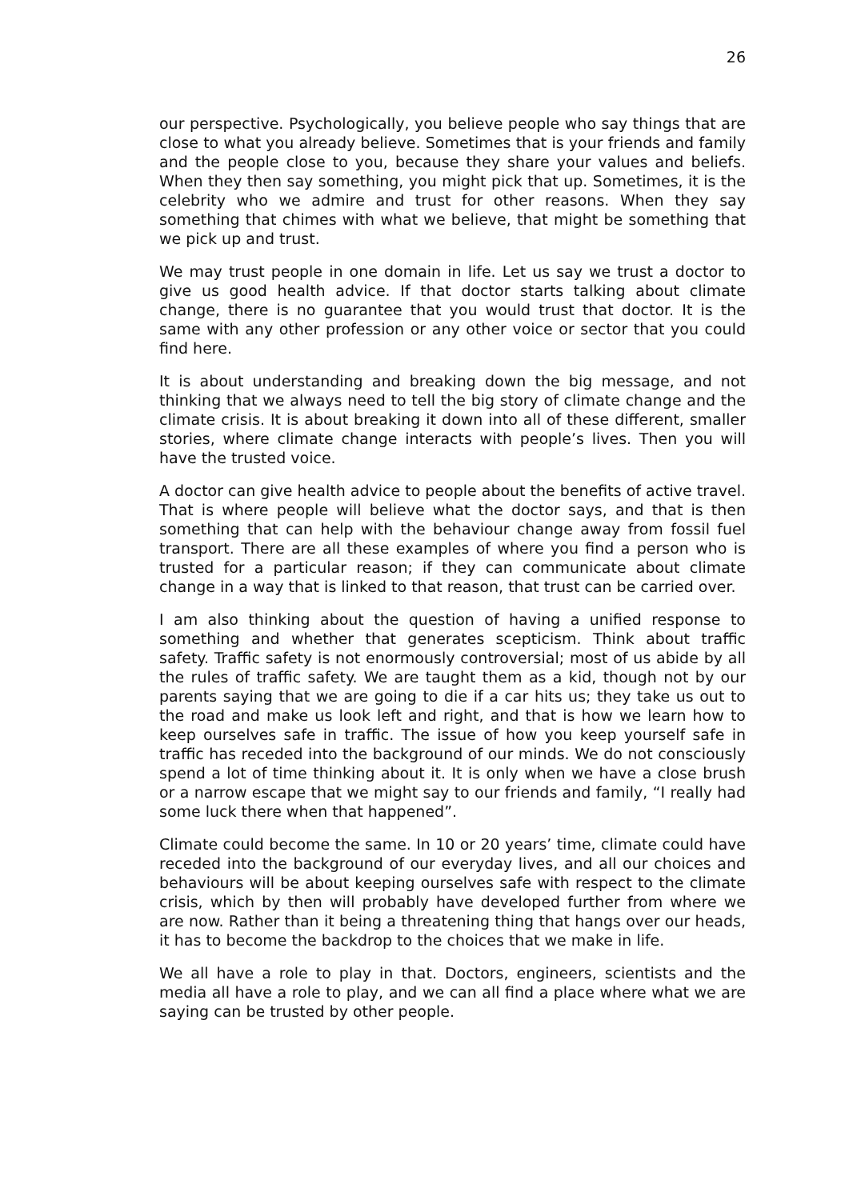26
our perspective. Psychologically, you believe people who say things that are close to what you already believe. Sometimes that is your friends and family and the people close to you, because they share your values and beliefs. When they then say something, you might pick that up. Sometimes, it is the celebrity who we admire and trust for other reasons. When they say something that chimes with what we believe, that might be something that we pick up and trust.
We may trust people in one domain in life. Let us say we trust a doctor to give us good health advice. If that doctor starts talking about climate change, there is no guarantee that you would trust that doctor. It is the same with any other profession or any other voice or sector that you could find here.
It is about understanding and breaking down the big message, and not thinking that we always need to tell the big story of climate change and the climate crisis. It is about breaking it down into all of these different, smaller stories, where climate change interacts with people’s lives. Then you will have the trusted voice.
A doctor can give health advice to people about the benefits of active travel. That is where people will believe what the doctor says, and that is then something that can help with the behaviour change away from fossil fuel transport. There are all these examples of where you find a person who is trusted for a particular reason; if they can communicate about climate change in a way that is linked to that reason, that trust can be carried over.
I am also thinking about the question of having a unified response to something and whether that generates scepticism. Think about traffic safety. Traffic safety is not enormously controversial; most of us abide by all the rules of traffic safety. We are taught them as a kid, though not by our parents saying that we are going to die if a car hits us; they take us out to the road and make us look left and right, and that is how we learn how to keep ourselves safe in traffic. The issue of how you keep yourself safe in traffic has receded into the background of our minds. We do not consciously spend a lot of time thinking about it. It is only when we have a close brush or a narrow escape that we might say to our friends and family, “I really had some luck there when that happened”.
Climate could become the same. In 10 or 20 years’ time, climate could have receded into the background of our everyday lives, and all our choices and behaviours will be about keeping ourselves safe with respect to the climate crisis, which by then will probably have developed further from where we are now. Rather than it being a threatening thing that hangs over our heads, it has to become the backdrop to the choices that we make in life.
We all have a role to play in that. Doctors, engineers, scientists and the media all have a role to play, and we can all find a place where what we are saying can be trusted by other people.